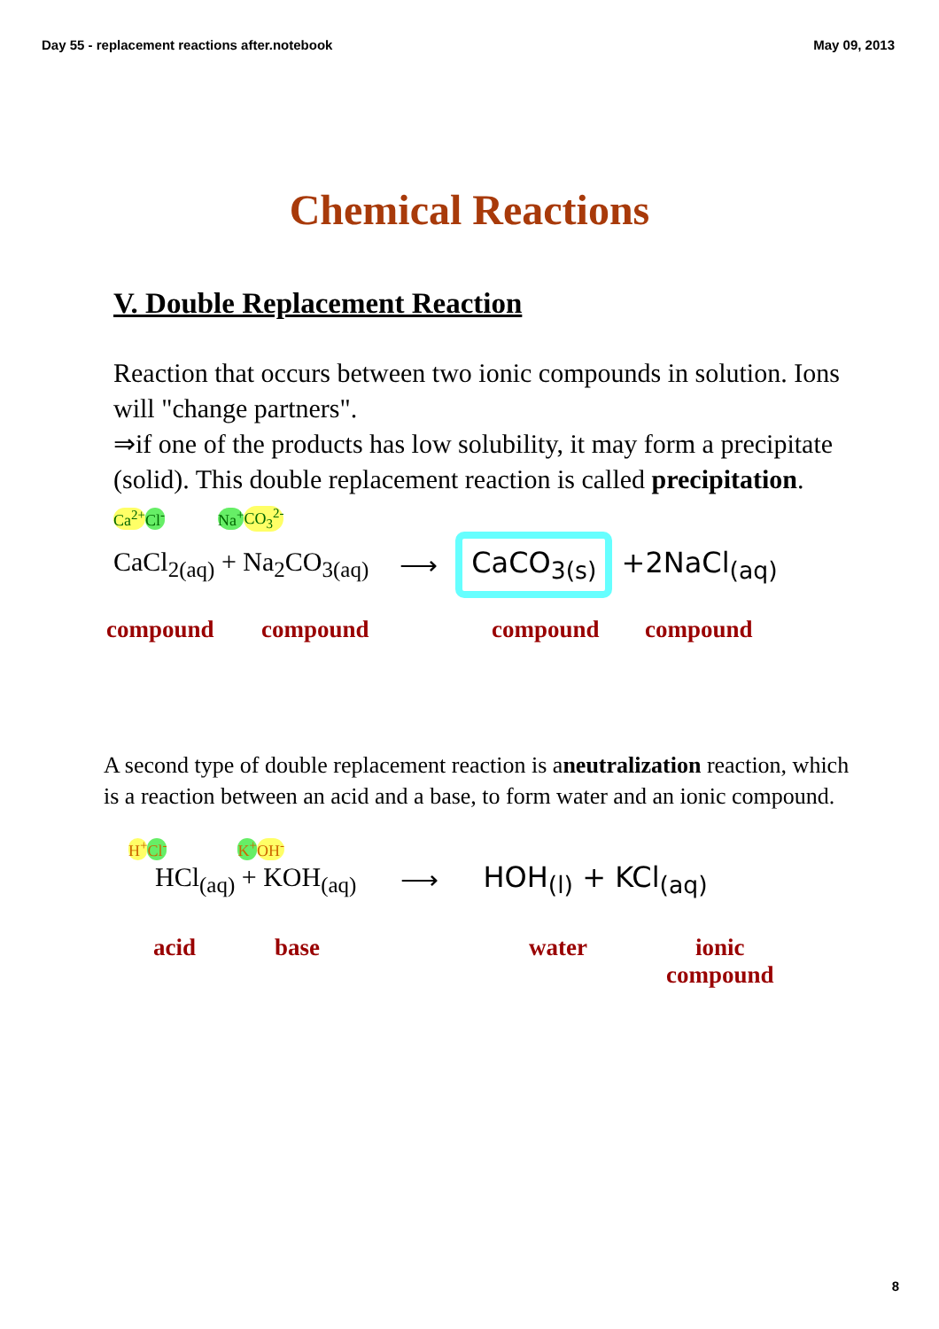Day 55 - replacement reactions after.notebook May 09, 2013
Chemical Reactions
V. Double Replacement Reaction
Reaction that occurs between two ionic compounds in solution. Ions will "change partners".
⇒if one of the products has low solubility, it may form a precipitate (solid). This double replacement reaction is called precipitation.
Ca<sup>2+</sup> Cl<sup>-</sup> Na<sup>+</sup> CO<sub>3</sub><sup>2-</sup>
CaCl<sub>2(aq)</sub> + Na<sub>2</sub>CO<sub>3(aq)</sub> ⟶ CaCO<sub>3(s)</sub> +2NaCl<sub>(aq)</sub>
compound compound compound compound
A second type of double replacement reaction is aneutralization reaction, which is a reaction between an acid and a base, to form water and an ionic compound.
H<sup>+</sup> Cl<sup>-</sup> K<sup>+</sup> OH<sup>-</sup>
HCl<sub>(aq)</sub> + KOH<sub>(aq)</sub> ⟶ HOH<sub>(l)</sub> + KCl<sub>(aq)</sub>
acid base water ionic
compound
8